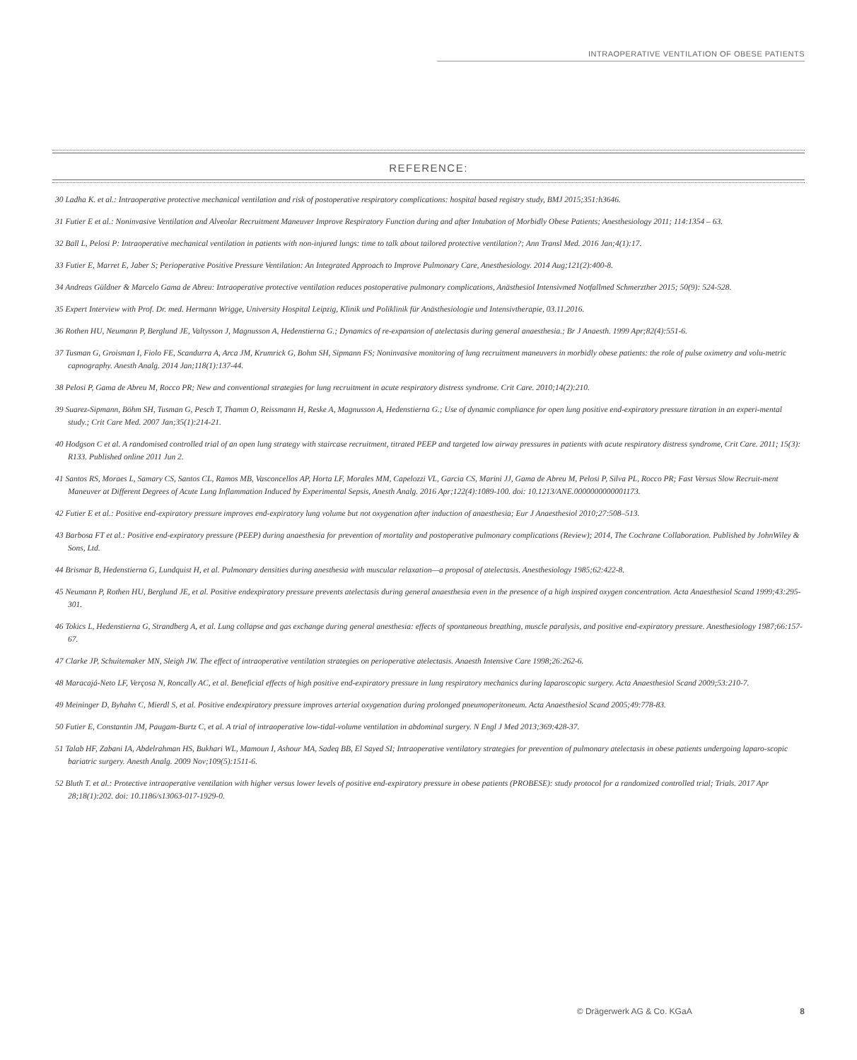INTRAOPERATIVE VENTILATION OF OBESE PATIENTS
REFERENCE:
30 Ladha K. et al.: Intraoperative protective mechanical ventilation and risk of postoperative respiratory complications: hospital based registry study, BMJ 2015;351:h3646.
31 Futier E et al.: Noninvasive Ventilation and Alveolar Recruitment Maneuver Improve Respiratory Function during and after Intubation of Morbidly Obese Patients; Anesthesiology 2011; 114:1354 – 63.
32 Ball L, Pelosi P: Intraoperative mechanical ventilation in patients with non-injured lungs: time to talk about tailored protective ventilation?; Ann Transl Med. 2016 Jan;4(1):17.
33 Futier E, Marret E, Jaber S; Perioperative Positive Pressure Ventilation: An Integrated Approach to Improve Pulmonary Care, Anesthesiology. 2014 Aug;121(2):400-8.
34 Andreas Güldner & Marcelo Gama de Abreu: Intraoperative protective ventilation reduces postoperative pulmonary complications, Anästhesiol Intensivmed Notfallmed Schmerzther 2015; 50(9): 524-528.
35 Expert Interview with Prof. Dr. med. Hermann Wrigge, University Hospital Leipzig, Klinik und Poliklinik für Anästhesiologie und Intensivtherapie, 03.11.2016.
36 Rothen HU, Neumann P, Berglund JE, Valtysson J, Magnusson A, Hedenstierna G.; Dynamics of re-expansion of atelectasis during general anaesthesia.; Br J Anaesth. 1999 Apr;82(4):551-6.
37 Tusman G, Groisman I, Fiolo FE, Scandurra A, Arca JM, Krumrick G, Bohm SH, Sipmann FS; Noninvasive monitoring of lung recruitment maneuvers in morbidly obese patients: the role of pulse oximetry and volu-metric capnography. Anesth Analg. 2014 Jan;118(1):137-44.
38 Pelosi P, Gama de Abreu M, Rocco PR; New and conventional strategies for lung recruitment in acute respiratory distress syndrome. Crit Care. 2010;14(2):210.
39 Suarez-Sipmann, Böhm SH, Tusman G, Pesch T, Thamm O, Reissmann H, Reske A, Magnusson A, Hedenstierna G.; Use of dynamic compliance for open lung positive end-expiratory pressure titration in an experi-mental study.; Crit Care Med. 2007 Jan;35(1):214-21.
40 Hodgson C et al. A randomised controlled trial of an open lung strategy with staircase recruitment, titrated PEEP and targeted low airway pressures in patients with acute respiratory distress syndrome, Crit Care. 2011; 15(3): R133. Published online 2011 Jun 2.
41 Santos RS, Moraes L, Samary CS, Santos CL, Ramos MB, Vasconcellos AP, Horta LF, Morales MM, Capelozzi VL, Garcia CS, Marini JJ, Gama de Abreu M, Pelosi P, Silva PL, Rocco PR; Fast Versus Slow Recruit-ment Maneuver at Different Degrees of Acute Lung Inflammation Induced by Experimental Sepsis, Anesth Analg. 2016 Apr;122(4):1089-100. doi: 10.1213/ANE.0000000000001173.
42 Futier E et al.: Positive end-expiratory pressure improves end-expiratory lung volume but not oxygenation after induction of anaesthesia; Eur J Anaesthesiol 2010;27:508–513.
43 Barbosa FT et al.: Positive end-expiratory pressure (PEEP) during anaesthesia for prevention of mortality and postoperative pulmonary complications (Review); 2014, The Cochrane Collaboration. Published by JohnWiley & Sons, Ltd.
44 Brismar B, Hedenstierna G, Lundquist H, et al. Pulmonary densities during anesthesia with muscular relaxation—a proposal of atelectasis. Anesthesiology 1985;62:422-8.
45 Neumann P, Rothen HU, Berglund JE, et al. Positive endexpiratory pressure prevents atelectasis during general anaesthesia even in the presence of a high inspired oxygen concentration. Acta Anaesthesiol Scand 1999;43:295-301.
46 Tokics L, Hedenstierna G, Strandberg A, et al. Lung collapse and gas exchange during general anesthesia: effects of spontaneous breathing, muscle paralysis, and positive end-expiratory pressure. Anesthesiology 1987;66:157-67.
47 Clarke JP, Schuitemaker MN, Sleigh JW. The effect of intraoperative ventilation strategies on perioperative atelectasis. Anaesth Intensive Care 1998;26:262-6.
48 Maracajá-Neto LF, Verçosa N, Roncally AC, et al. Beneficial effects of high positive end-expiratory pressure in lung respiratory mechanics during laparoscopic surgery. Acta Anaesthesiol Scand 2009;53:210-7.
49 Meininger D, Byhahn C, Mierdl S, et al. Positive endexpiratory pressure improves arterial oxygenation during prolonged pneumoperitoneum. Acta Anaesthesiol Scand 2005;49:778-83.
50 Futier E, Constantin JM, Paugam-Burtz C, et al. A trial of intraoperative low-tidal-volume ventilation in abdominal surgery. N Engl J Med 2013;369:428-37.
51 Talab HF, Zabani IA, Abdelrahman HS, Bukhari WL, Mamoun I, Ashour MA, Sadeq BB, El Sayed SI; Intraoperative ventilatory strategies for prevention of pulmonary atelectasis in obese patients undergoing laparo-scopic bariatric surgery. Anesth Analg. 2009 Nov;109(5):1511-6.
52 Bluth T. et al.: Protective intraoperative ventilation with higher versus lower levels of positive end-expiratory pressure in obese patients (PROBESE): study protocol for a randomized controlled trial; Trials. 2017 Apr 28;18(1):202. doi: 10.1186/s13063-017-1929-0.
© Drägerwerk AG & Co. KGaA 8